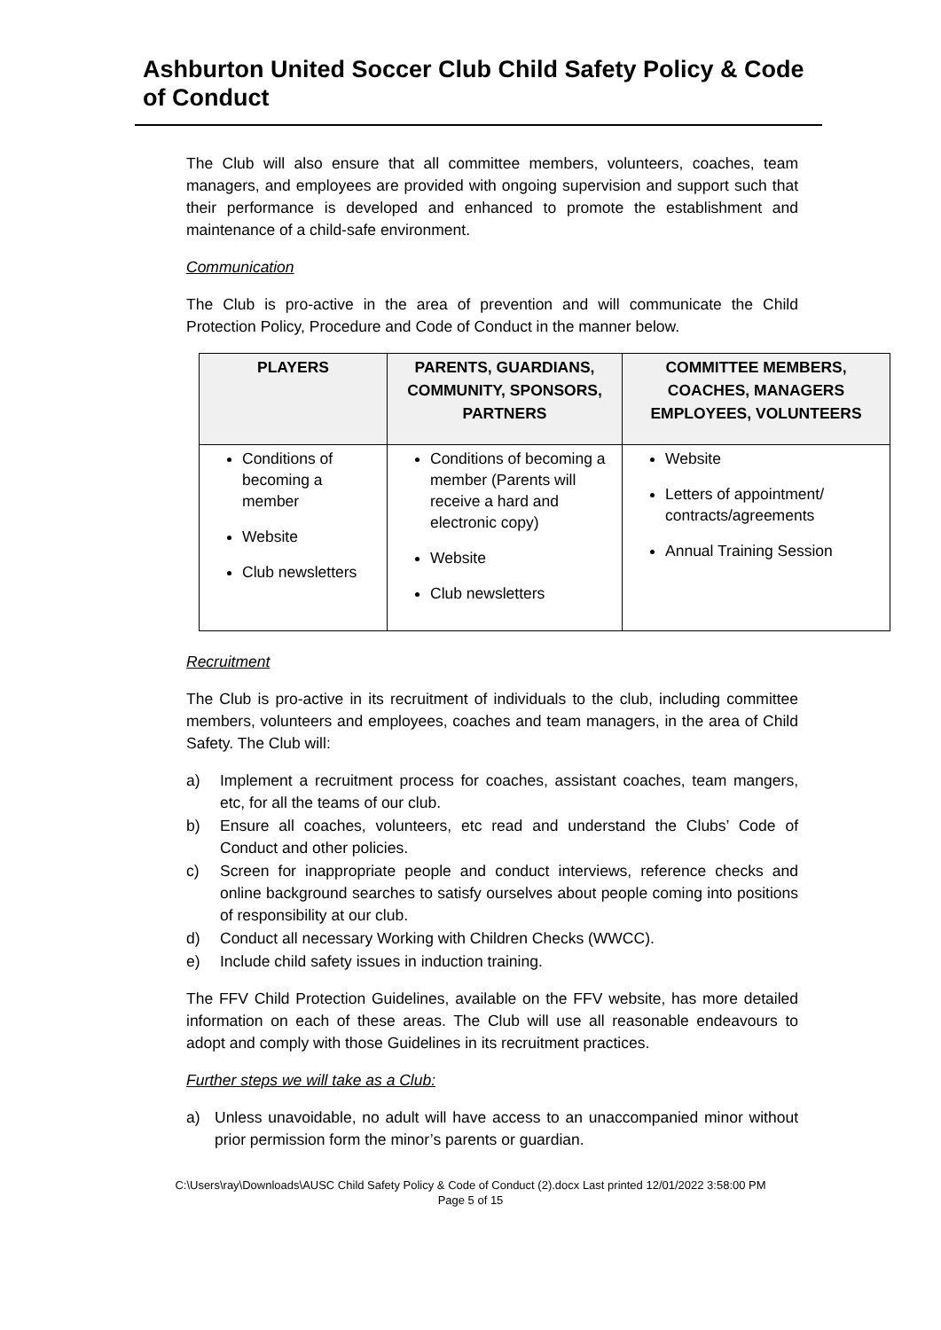Ashburton United Soccer Club Child Safety Policy & Code of Conduct
The Club will also ensure that all committee members, volunteers, coaches, team managers, and employees are provided with ongoing supervision and support such that their performance is developed and enhanced to promote the establishment and maintenance of a child-safe environment.
Communication
The Club is pro-active in the area of prevention and will communicate the Child Protection Policy, Procedure and Code of Conduct in the manner below.
| PLAYERS | PARENTS, GUARDIANS, COMMUNITY, SPONSORS, PARTNERS | COMMITTEE MEMBERS, COACHES, MANAGERS EMPLOYEES, VOLUNTEERS |
| --- | --- | --- |
| Conditions of becoming a member Website Club newsletters | Conditions of becoming a member (Parents will receive a hard and electronic copy) Website Club newsletters | Website Letters of appointment/ contracts/agreements Annual Training Session |
Recruitment
The Club is pro-active in its recruitment of individuals to the club, including committee members, volunteers and employees, coaches and team managers, in the area of Child Safety. The Club will:
a) Implement a recruitment process for coaches, assistant coaches, team mangers, etc, for all the teams of our club.
b) Ensure all coaches, volunteers, etc read and understand the Clubs’ Code of Conduct and other policies.
c) Screen for inappropriate people and conduct interviews, reference checks and online background searches to satisfy ourselves about people coming into positions of responsibility at our club.
d) Conduct all necessary Working with Children Checks (WWCC).
e) Include child safety issues in induction training.
The FFV Child Protection Guidelines, available on the FFV website, has more detailed information on each of these areas. The Club will use all reasonable endeavours to adopt and comply with those Guidelines in its recruitment practices.
Further steps we will take as a Club:
a) Unless unavoidable, no adult will have access to an unaccompanied minor without prior permission form the minor’s parents or guardian.
C:\Users\ray\Downloads\AUSC Child Safety Policy & Code of Conduct (2).docx Last printed 12/01/2022 3:58:00 PM
Page 5 of 15